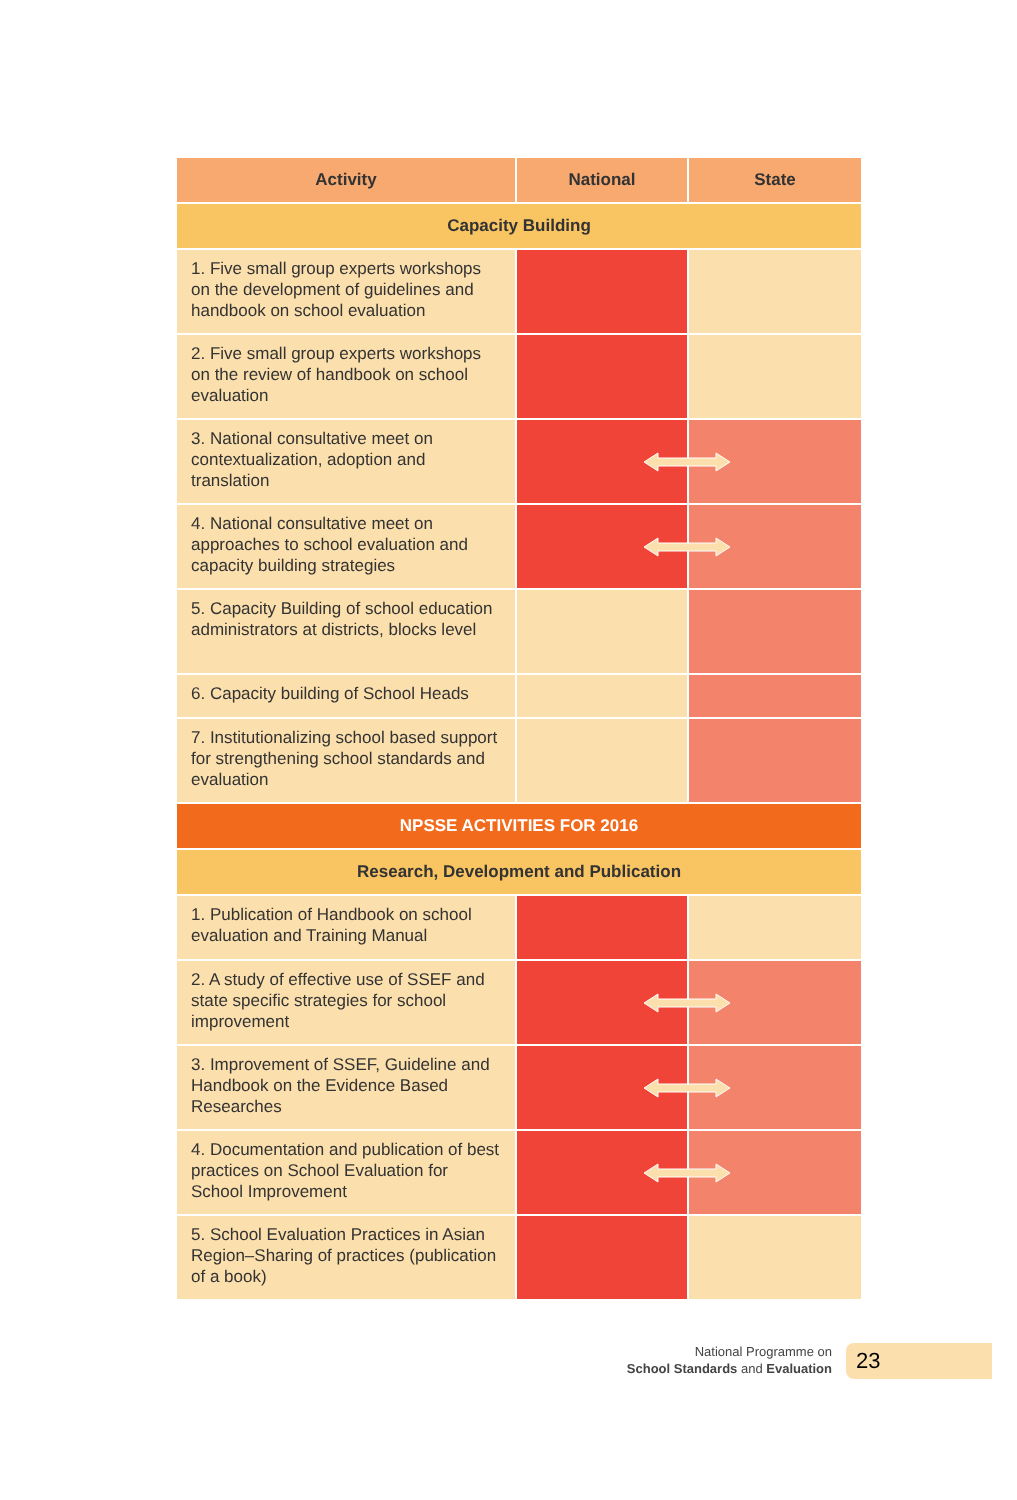| Activity | National | State |
| --- | --- | --- |
| Capacity Building | | |
| 1. Five small group experts workshops on the development of guidelines and handbook on school evaluation | | |
| 2. Five small group experts workshops on the review of handbook on school evaluation | | |
| 3. National consultative meet on contextualization, adoption and translation | | |
| 4. National consultative meet on approaches to school evaluation and capacity building strategies | | |
| 5. Capacity Building of school education administrators at districts, blocks level | | |
| 6. Capacity building of School Heads | | |
| 7. Institutionalizing school based support for strengthening school standards and evaluation | | |
| NPSSE ACTIVITIES FOR 2016 | | |
| Research, Development and Publication | | |
| 1. Publication of Handbook on school evaluation and Training Manual | | |
| 2. A study of effective use of SSEF and state specific strategies for school improvement | | |
| 3. Improvement of SSEF, Guideline and Handbook on the Evidence Based Researches | | |
| 4. Documentation and publication of best practices on School Evaluation for School Improvement | | |
| 5. School Evaluation Practices in Asian Region–Sharing of practices (publication of a book) | | |
National Programme on
School Standards and Evaluation
23